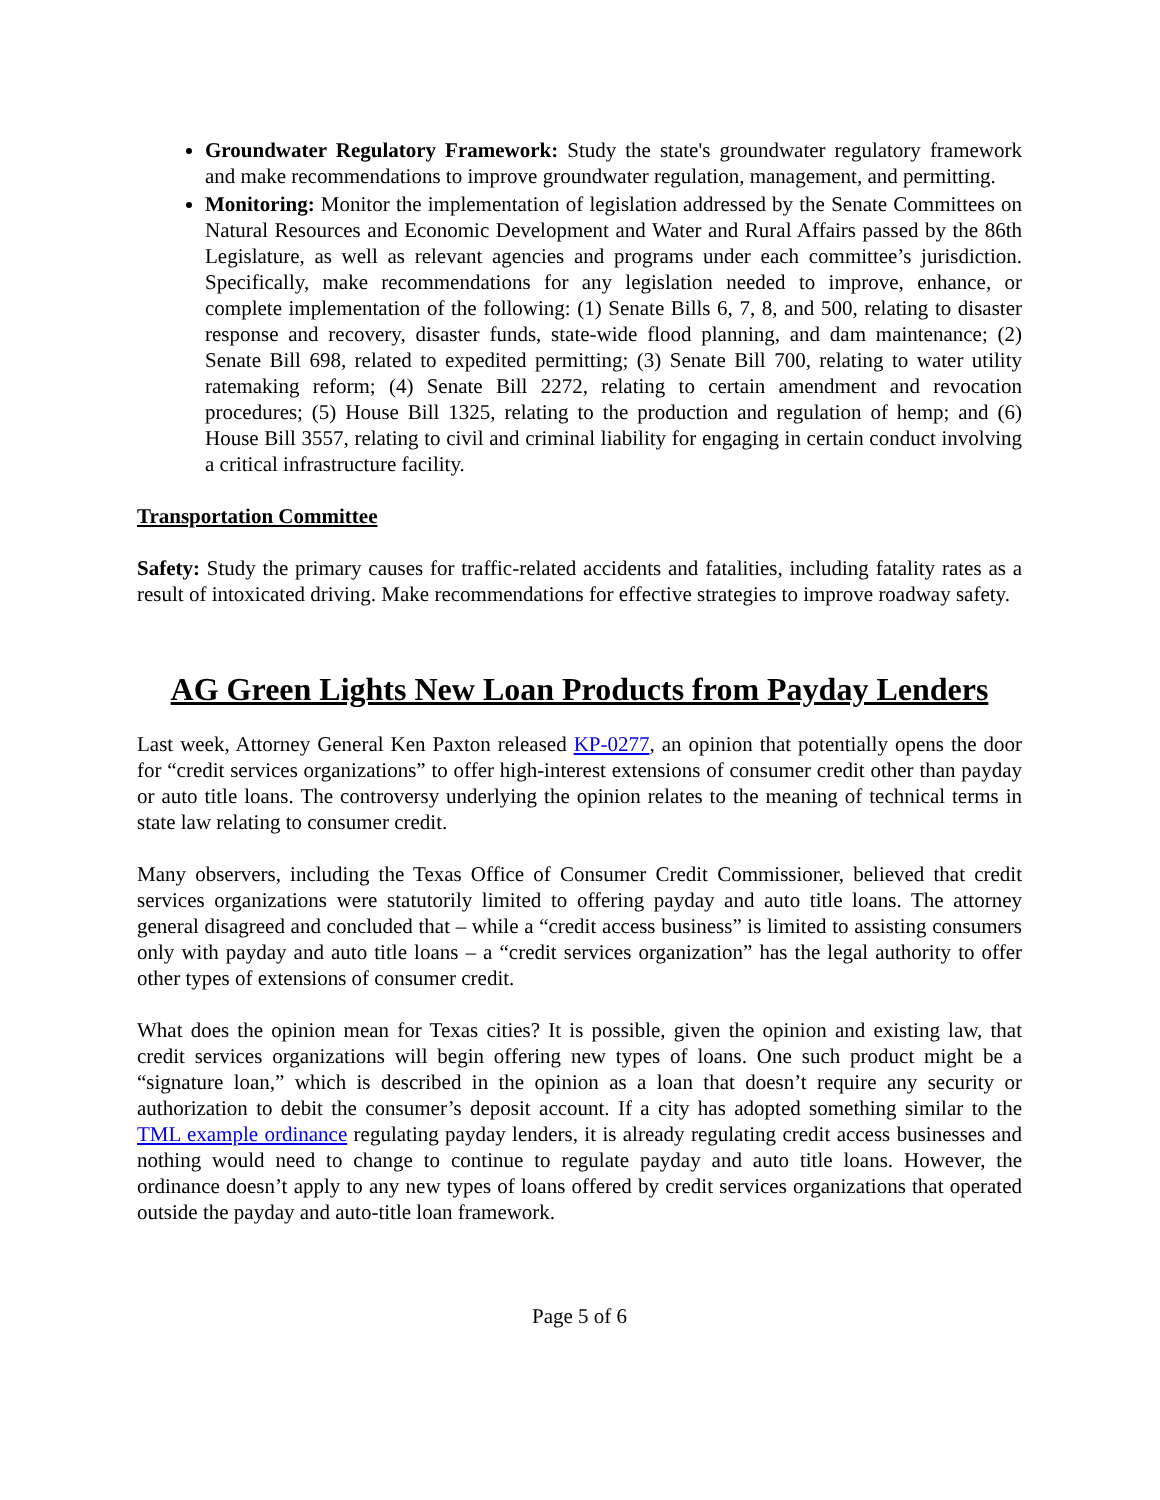Groundwater Regulatory Framework: Study the state's groundwater regulatory framework and make recommendations to improve groundwater regulation, management, and permitting.
Monitoring: Monitor the implementation of legislation addressed by the Senate Committees on Natural Resources and Economic Development and Water and Rural Affairs passed by the 86th Legislature, as well as relevant agencies and programs under each committee’s jurisdiction. Specifically, make recommendations for any legislation needed to improve, enhance, or complete implementation of the following: (1) Senate Bills 6, 7, 8, and 500, relating to disaster response and recovery, disaster funds, state-wide flood planning, and dam maintenance; (2) Senate Bill 698, related to expedited permitting; (3) Senate Bill 700, relating to water utility ratemaking reform; (4) Senate Bill 2272, relating to certain amendment and revocation procedures; (5) House Bill 1325, relating to the production and regulation of hemp; and (6) House Bill 3557, relating to civil and criminal liability for engaging in certain conduct involving a critical infrastructure facility.
Transportation Committee
Safety: Study the primary causes for traffic-related accidents and fatalities, including fatality rates as a result of intoxicated driving. Make recommendations for effective strategies to improve roadway safety.
AG Green Lights New Loan Products from Payday Lenders
Last week, Attorney General Ken Paxton released KP-0277, an opinion that potentially opens the door for “credit services organizations” to offer high-interest extensions of consumer credit other than payday or auto title loans. The controversy underlying the opinion relates to the meaning of technical terms in state law relating to consumer credit.
Many observers, including the Texas Office of Consumer Credit Commissioner, believed that credit services organizations were statutorily limited to offering payday and auto title loans. The attorney general disagreed and concluded that – while a “credit access business” is limited to assisting consumers only with payday and auto title loans – a “credit services organization” has the legal authority to offer other types of extensions of consumer credit.
What does the opinion mean for Texas cities? It is possible, given the opinion and existing law, that credit services organizations will begin offering new types of loans. One such product might be a “signature loan,” which is described in the opinion as a loan that doesn’t require any security or authorization to debit the consumer’s deposit account. If a city has adopted something similar to the TML example ordinance regulating payday lenders, it is already regulating credit access businesses and nothing would need to change to continue to regulate payday and auto title loans. However, the ordinance doesn’t apply to any new types of loans offered by credit services organizations that operated outside the payday and auto-title loan framework.
Page 5 of 6